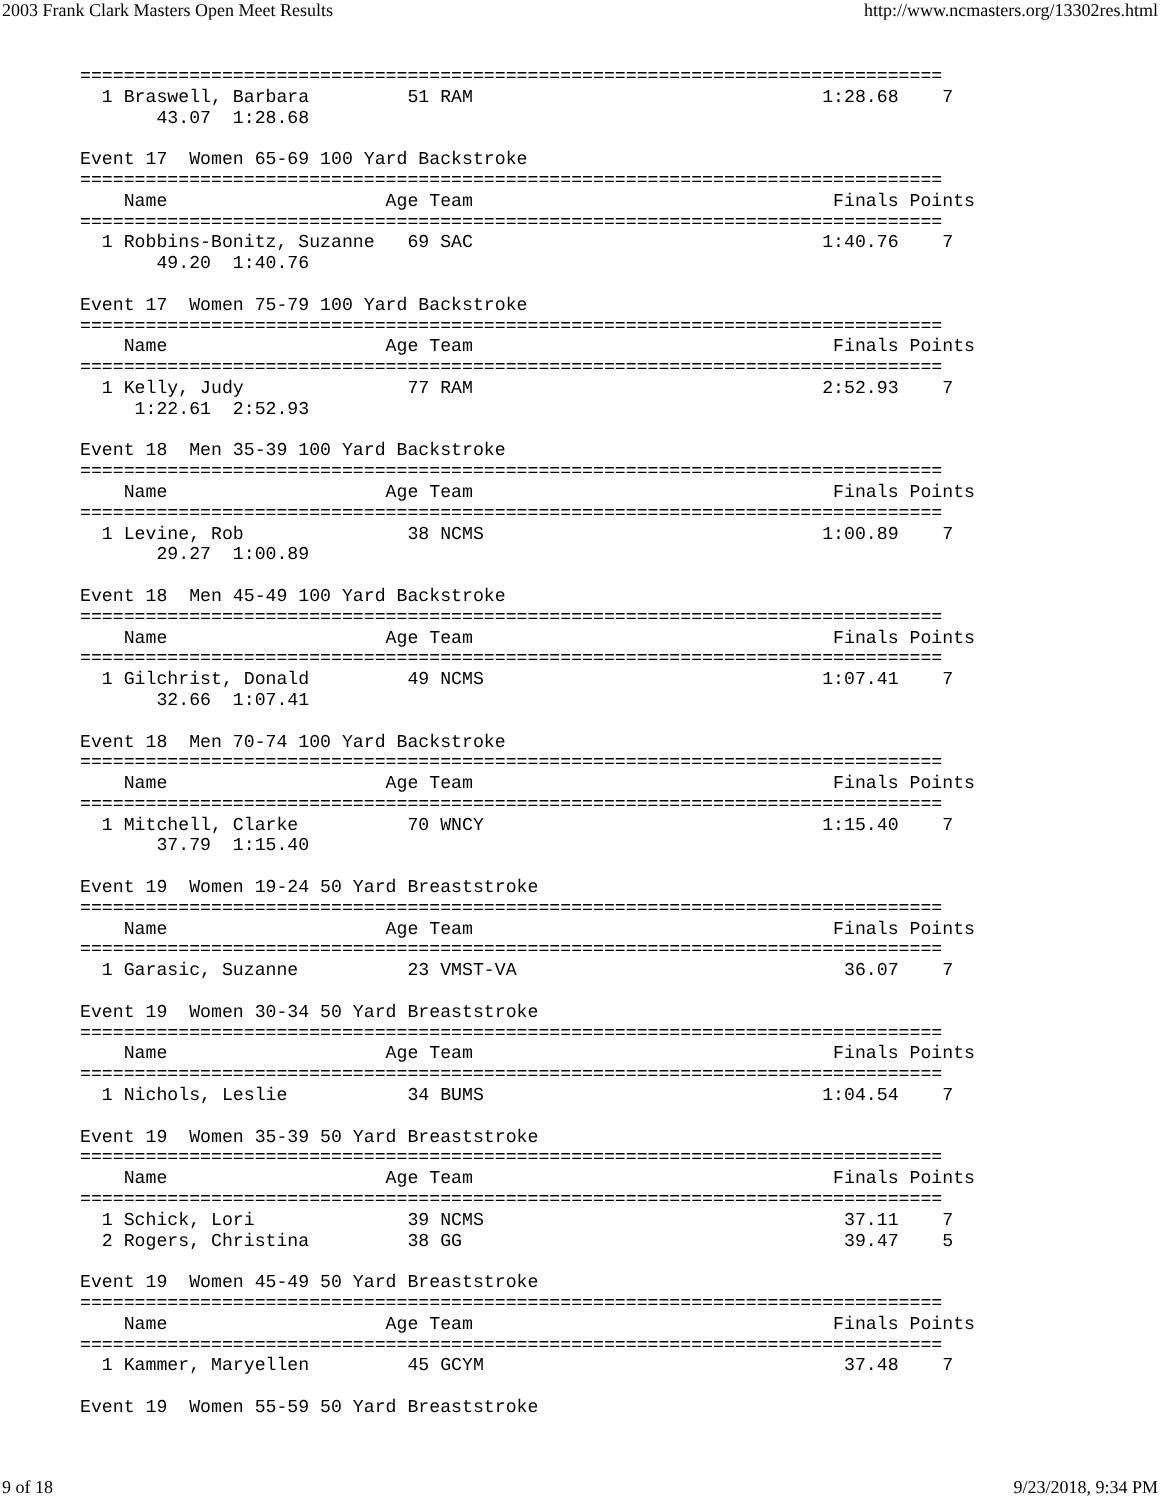2003 Frank Clark Masters Open Meet Results http://www.ncmasters.org/13302res.html
===============================================================================
  1 Braswell, Barbara         51 RAM                                1:28.68    7  
       43.07  1:28.68

Event 17  Women 65-69 100 Yard Backstroke
===============================================================================
    Name                    Age Team                                 Finals Points
===============================================================================
  1 Robbins-Bonitz, Suzanne   69 SAC                                1:40.76    7  
       49.20  1:40.76

Event 17  Women 75-79 100 Yard Backstroke
===============================================================================
    Name                    Age Team                                 Finals Points
===============================================================================
  1 Kelly, Judy               77 RAM                                2:52.93    7  
     1:22.61  2:52.93

Event 18  Men 35-39 100 Yard Backstroke
===============================================================================
    Name                    Age Team                                 Finals Points
===============================================================================
  1 Levine, Rob               38 NCMS                               1:00.89    7  
       29.27  1:00.89

Event 18  Men 45-49 100 Yard Backstroke
===============================================================================
    Name                    Age Team                                 Finals Points
===============================================================================
  1 Gilchrist, Donald         49 NCMS                               1:07.41    7  
       32.66  1:07.41

Event 18  Men 70-74 100 Yard Backstroke
===============================================================================
    Name                    Age Team                                 Finals Points
===============================================================================
  1 Mitchell, Clarke          70 WNCY                               1:15.40    7  
       37.79  1:15.40

Event 19  Women 19-24 50 Yard Breaststroke
===============================================================================
    Name                    Age Team                                 Finals Points
===============================================================================
  1 Garasic, Suzanne          23 VMST-VA                              36.07    7  

Event 19  Women 30-34 50 Yard Breaststroke
===============================================================================
    Name                    Age Team                                 Finals Points
===============================================================================
  1 Nichols, Leslie           34 BUMS                               1:04.54    7  

Event 19  Women 35-39 50 Yard Breaststroke
===============================================================================
    Name                    Age Team                                 Finals Points
===============================================================================
  1 Schick, Lori              39 NCMS                                 37.11    7  
  2 Rogers, Christina         38 GG                                   39.47    5  

Event 19  Women 45-49 50 Yard Breaststroke
===============================================================================
    Name                    Age Team                                 Finals Points
===============================================================================
  1 Kammer, Maryellen         45 GCYM                                 37.48    7  

Event 19  Women 55-59 50 Yard Breaststroke
9 of 18 9/23/2018, 9:34 PM